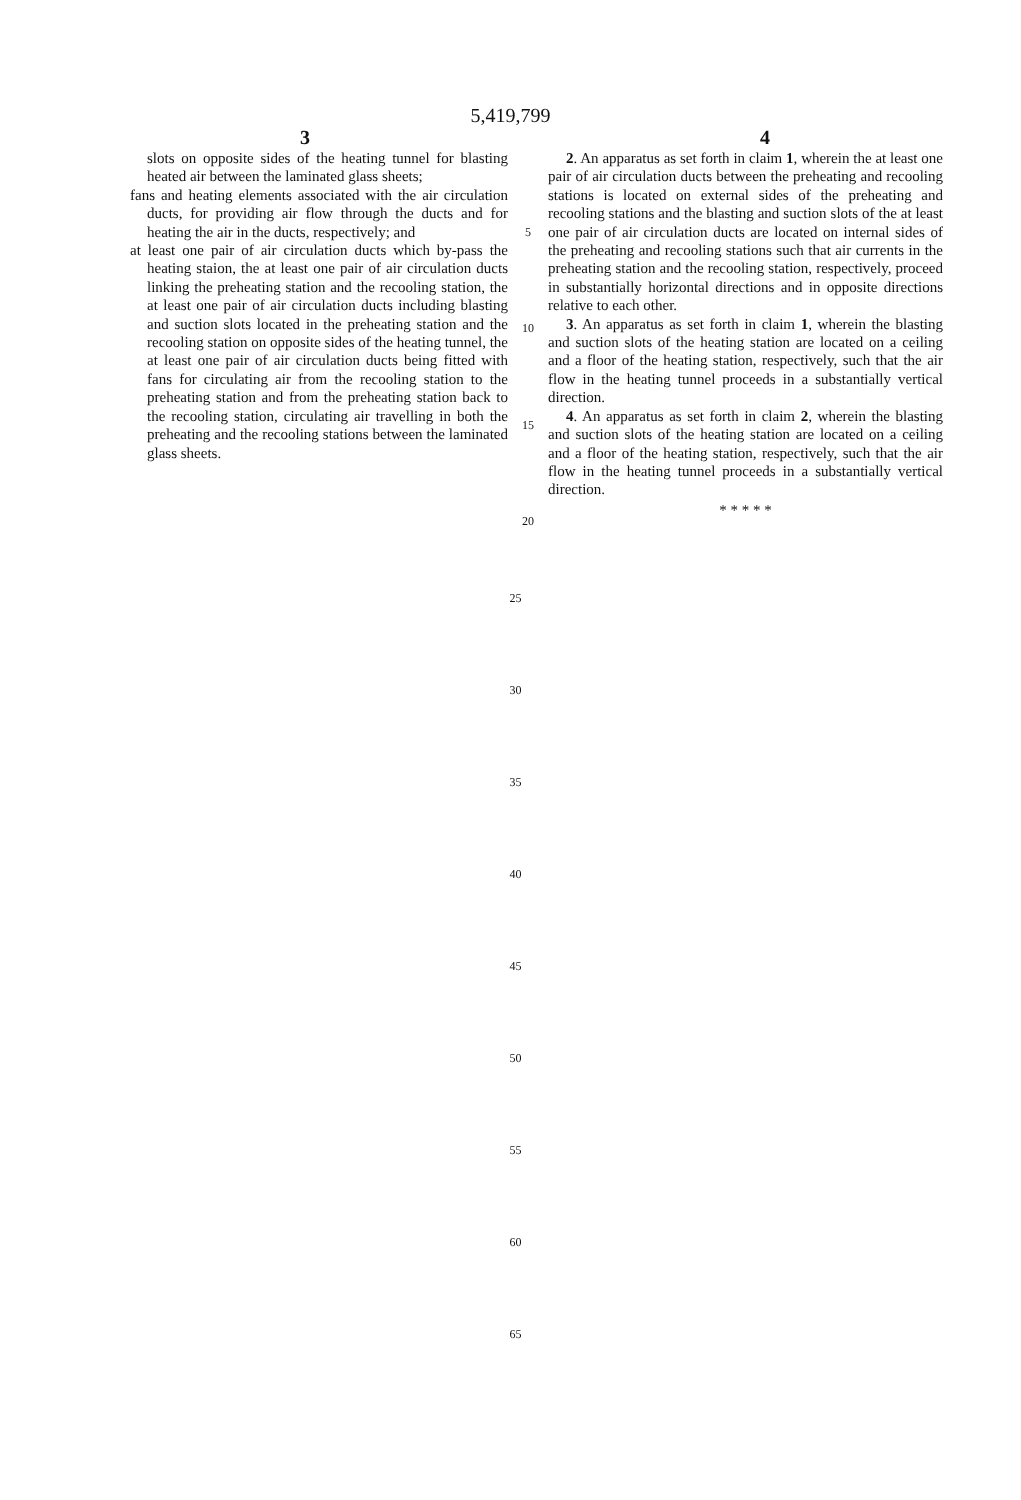5,419,799
3 4
slots on opposite sides of the heating tunnel for blasting heated air between the laminated glass sheets;
fans and heating elements associated with the air circulation ducts, for providing air flow through the ducts and for heating the air in the ducts, respectively; and
at least one pair of air circulation ducts which by-pass the heating staion, the at least one pair of air circulation ducts linking the preheating station and the recooling station, the at least one pair of air circulation ducts including blasting and suction slots located in the preheating station and the recooling station on opposite sides of the heating tunnel, the at least one pair of air circulation ducts being fitted with fans for circulating air from the recooling station to the preheating station and from the preheating station back to the recooling station, circulating air travelling in both the preheating and the recooling stations between the laminated glass sheets.
5
10
15
20
2. An apparatus as set forth in claim 1, wherein the at least one pair of air circulation ducts between the preheating and recooling stations is located on external sides of the preheating and recooling stations and the blasting and suction slots of the at least one pair of air circulation ducts are located on internal sides of the preheating and recooling stations such that air currents in the preheating station and the recooling station, respectively, proceed in substantially horizontal directions and in opposite directions relative to each other.
3. An apparatus as set forth in claim 1, wherein the blasting and suction slots of the heating station are located on a ceiling and a floor of the heating station, respectively, such that the air flow in the heating tunnel proceeds in a substantially vertical direction.
4. An apparatus as set forth in claim 2, wherein the blasting and suction slots of the heating station are located on a ceiling and a floor of the heating station, respectively, such that the air flow in the heating tunnel proceeds in a substantially vertical direction.
* * * * *
25
30
35
40
45
50
55
60
65